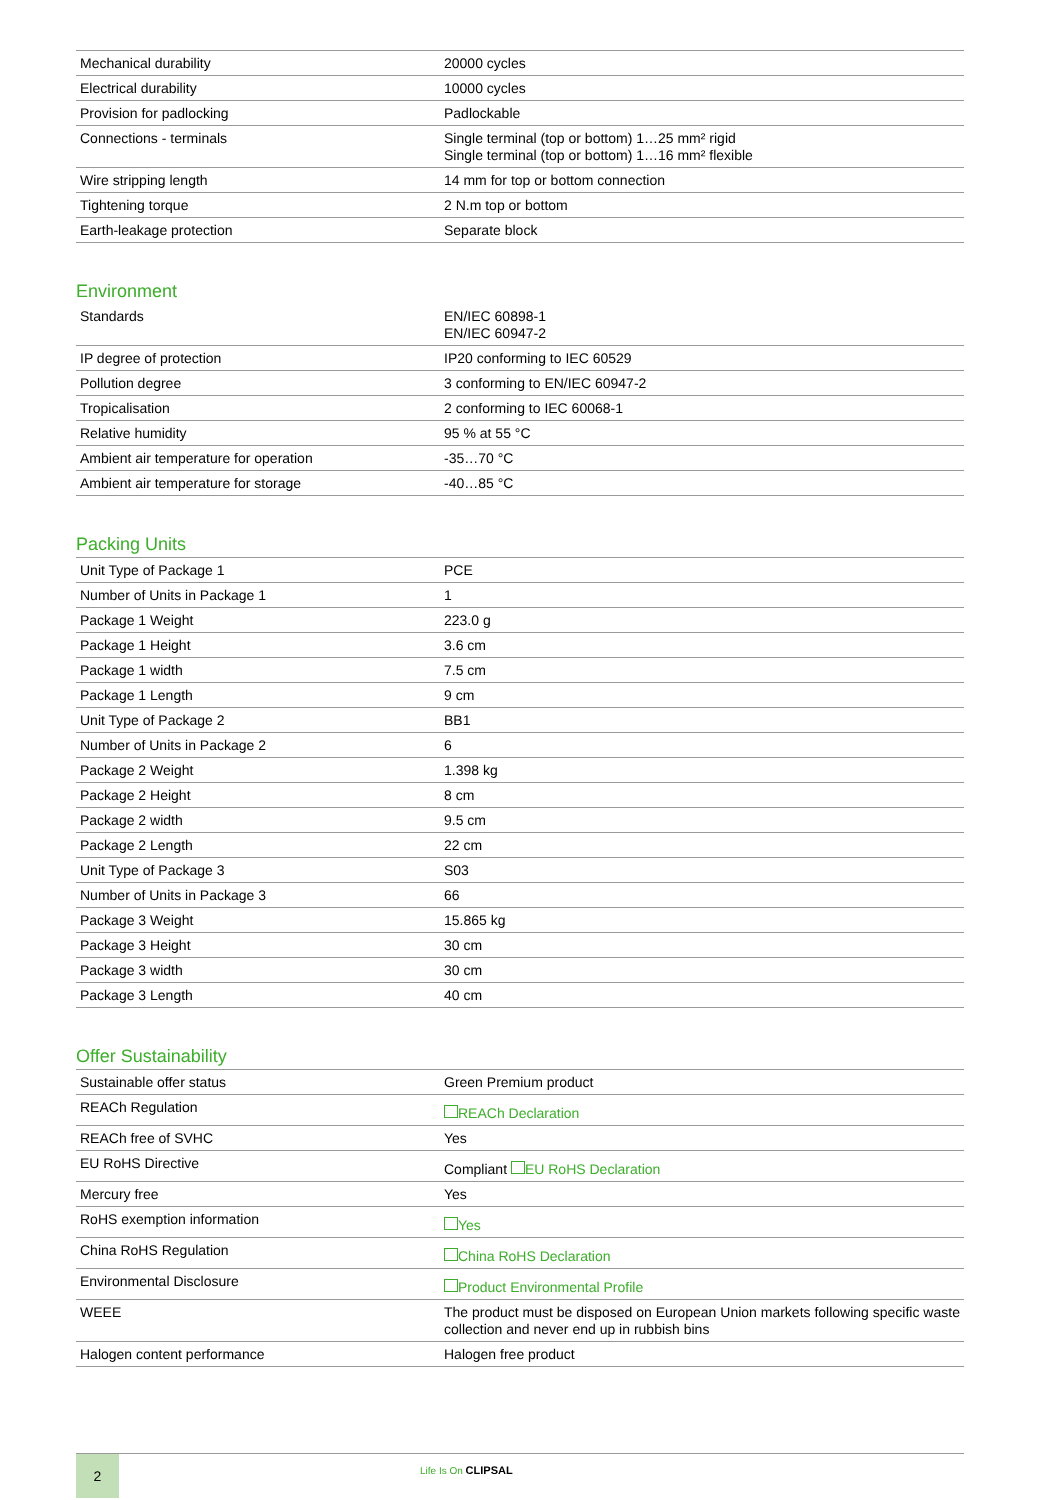| Mechanical durability | 20000 cycles |
| Electrical durability | 10000 cycles |
| Provision for padlocking | Padlockable |
| Connections - terminals | Single terminal (top or bottom) 1…25 mm² rigid Single terminal (top or bottom) 1…16 mm² flexible |
| Wire stripping length | 14 mm for top or bottom connection |
| Tightening torque | 2 N.m top or bottom |
| Earth-leakage protection | Separate block |
Environment
| Standards | EN/IEC 60898-1 EN/IEC 60947-2 |
| IP degree of protection | IP20 conforming to IEC 60529 |
| Pollution degree | 3 conforming to EN/IEC 60947-2 |
| Tropicalisation | 2 conforming to IEC 60068-1 |
| Relative humidity | 95 % at 55 °C |
| Ambient air temperature for operation | -35…70 °C |
| Ambient air temperature for storage | -40…85 °C |
Packing Units
| Unit Type of Package 1 | PCE |
| Number of Units in Package 1 | 1 |
| Package 1 Weight | 223.0 g |
| Package 1 Height | 3.6 cm |
| Package 1 width | 7.5 cm |
| Package 1 Length | 9 cm |
| Unit Type of Package 2 | BB1 |
| Number of Units in Package 2 | 6 |
| Package 2 Weight | 1.398 kg |
| Package 2 Height | 8 cm |
| Package 2 width | 9.5 cm |
| Package 2 Length | 22 cm |
| Unit Type of Package 3 | S03 |
| Number of Units in Package 3 | 66 |
| Package 3 Weight | 15.865 kg |
| Package 3 Height | 30 cm |
| Package 3 width | 30 cm |
| Package 3 Length | 40 cm |
Offer Sustainability
| Sustainable offer status | Green Premium product |
| REACh Regulation | REACh Declaration |
| REACh free of SVHC | Yes |
| EU RoHS Directive | Compliant EU RoHS Declaration |
| Mercury free | Yes |
| RoHS exemption information | Yes |
| China RoHS Regulation | China RoHS Declaration |
| Environmental Disclosure | Product Environmental Profile |
| WEEE | The product must be disposed on European Union markets following specific waste collection and never end up in rubbish bins |
| Halogen content performance | Halogen free product |
2
Life Is On CLIPSAL